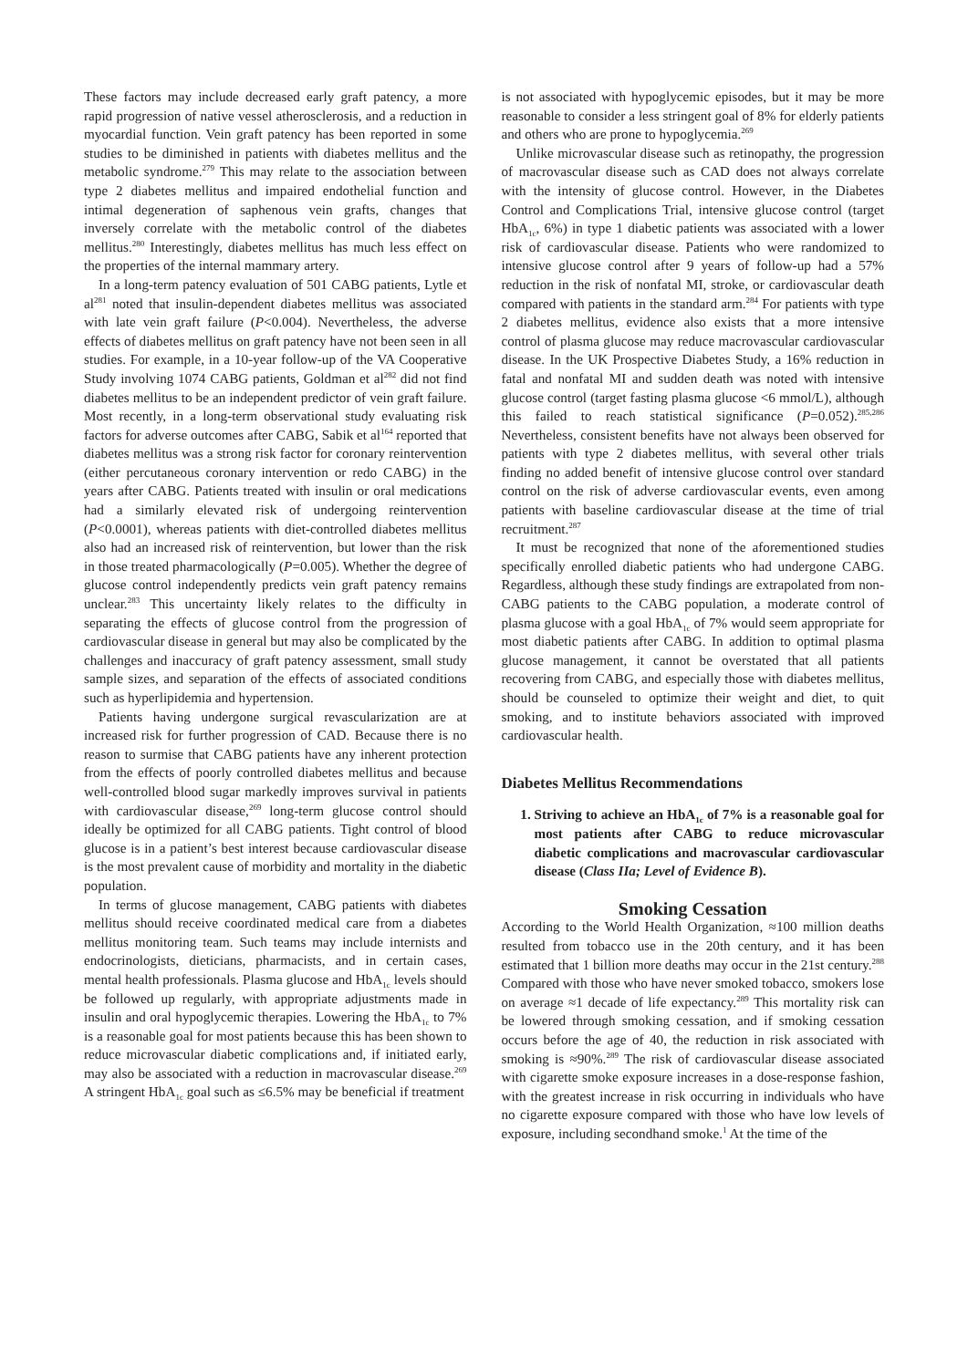These factors may include decreased early graft patency, a more rapid progression of native vessel atherosclerosis, and a reduction in myocardial function. Vein graft patency has been reported in some studies to be diminished in patients with diabetes mellitus and the metabolic syndrome.<sup>279</sup> This may relate to the association between type 2 diabetes mellitus and impaired endothelial function and intimal degeneration of saphenous vein grafts, changes that inversely correlate with the metabolic control of the diabetes mellitus.<sup>280</sup> Interestingly, diabetes mellitus has much less effect on the properties of the internal mammary artery.
In a long-term patency evaluation of 501 CABG patients, Lytle et al<sup>281</sup> noted that insulin-dependent diabetes mellitus was associated with late vein graft failure (P<0.004). Nevertheless, the adverse effects of diabetes mellitus on graft patency have not been seen in all studies. For example, in a 10-year follow-up of the VA Cooperative Study involving 1074 CABG patients, Goldman et al<sup>282</sup> did not find diabetes mellitus to be an independent predictor of vein graft failure. Most recently, in a long-term observational study evaluating risk factors for adverse outcomes after CABG, Sabik et al<sup>164</sup> reported that diabetes mellitus was a strong risk factor for coronary reintervention (either percutaneous coronary intervention or redo CABG) in the years after CABG. Patients treated with insulin or oral medications had a similarly elevated risk of undergoing reintervention (P<0.0001), whereas patients with diet-controlled diabetes mellitus also had an increased risk of reintervention, but lower than the risk in those treated pharmacologically (P=0.005). Whether the degree of glucose control independently predicts vein graft patency remains unclear.<sup>283</sup> This uncertainty likely relates to the difficulty in separating the effects of glucose control from the progression of cardiovascular disease in general but may also be complicated by the challenges and inaccuracy of graft patency assessment, small study sample sizes, and separation of the effects of associated conditions such as hyperlipidemia and hypertension.
Patients having undergone surgical revascularization are at increased risk for further progression of CAD. Because there is no reason to surmise that CABG patients have any inherent protection from the effects of poorly controlled diabetes mellitus and because well-controlled blood sugar markedly improves survival in patients with cardiovascular disease,<sup>269</sup> long-term glucose control should ideally be optimized for all CABG patients. Tight control of blood glucose is in a patient’s best interest because cardiovascular disease is the most prevalent cause of morbidity and mortality in the diabetic population.
In terms of glucose management, CABG patients with diabetes mellitus should receive coordinated medical care from a diabetes mellitus monitoring team. Such teams may include internists and endocrinologists, dieticians, pharmacists, and in certain cases, mental health professionals. Plasma glucose and HbA<sub>1c</sub> levels should be followed up regularly, with appropriate adjustments made in insulin and oral hypoglycemic therapies. Lowering the HbA<sub>1c</sub> to 7% is a reasonable goal for most patients because this has been shown to reduce microvascular diabetic complications and, if initiated early, may also be associated with a reduction in macrovascular disease.<sup>269</sup> A stringent HbA<sub>1c</sub> goal such as ≤6.5% may be beneficial if treatment
is not associated with hypoglycemic episodes, but it may be more reasonable to consider a less stringent goal of 8% for elderly patients and others who are prone to hypoglycemia.<sup>269</sup>
Unlike microvascular disease such as retinopathy, the progression of macrovascular disease such as CAD does not always correlate with the intensity of glucose control. However, in the Diabetes Control and Complications Trial, intensive glucose control (target HbA<sub>1c</sub>, 6%) in type 1 diabetic patients was associated with a lower risk of cardiovascular disease. Patients who were randomized to intensive glucose control after 9 years of follow-up had a 57% reduction in the risk of nonfatal MI, stroke, or cardiovascular death compared with patients in the standard arm.<sup>284</sup> For patients with type 2 diabetes mellitus, evidence also exists that a more intensive control of plasma glucose may reduce macrovascular cardiovascular disease. In the UK Prospective Diabetes Study, a 16% reduction in fatal and nonfatal MI and sudden death was noted with intensive glucose control (target fasting plasma glucose <6 mmol/L), although this failed to reach statistical significance (P=0.052).<sup>285,286</sup> Nevertheless, consistent benefits have not always been observed for patients with type 2 diabetes mellitus, with several other trials finding no added benefit of intensive glucose control over standard control on the risk of adverse cardiovascular events, even among patients with baseline cardiovascular disease at the time of trial recruitment.<sup>287</sup>
It must be recognized that none of the aforementioned studies specifically enrolled diabetic patients who had undergone CABG. Regardless, although these study findings are extrapolated from non-CABG patients to the CABG population, a moderate control of plasma glucose with a goal HbA<sub>1c</sub> of 7% would seem appropriate for most diabetic patients after CABG. In addition to optimal plasma glucose management, it cannot be overstated that all patients recovering from CABG, and especially those with diabetes mellitus, should be counseled to optimize their weight and diet, to quit smoking, and to institute behaviors associated with improved cardiovascular health.
Diabetes Mellitus Recommendations
1. Striving to achieve an HbA<sub>1c</sub> of 7% is a reasonable goal for most patients after CABG to reduce microvascular diabetic complications and macrovascular cardiovascular disease (Class IIa; Level of Evidence B).
Smoking Cessation
According to the World Health Organization, ≈100 million deaths resulted from tobacco use in the 20th century, and it has been estimated that 1 billion more deaths may occur in the 21st century.<sup>288</sup> Compared with those who have never smoked tobacco, smokers lose on average ≈1 decade of life expectancy.<sup>289</sup> This mortality risk can be lowered through smoking cessation, and if smoking cessation occurs before the age of 40, the reduction in risk associated with smoking is ≈90%.<sup>289</sup> The risk of cardiovascular disease associated with cigarette smoke exposure increases in a dose-response fashion, with the greatest increase in risk occurring in individuals who have no cigarette exposure compared with those who have low levels of exposure, including secondhand smoke.<sup>1</sup> At the time of the